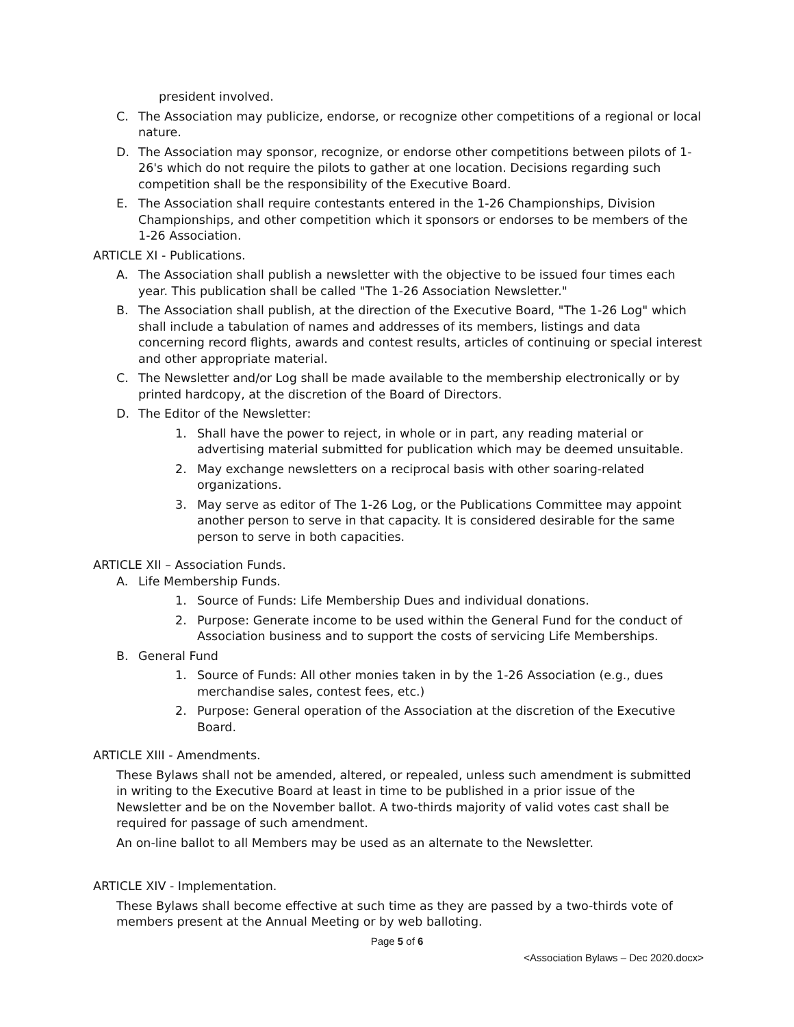president involved.
C. The Association may publicize, endorse, or recognize other competitions of a regional or local nature.
D. The Association may sponsor, recognize, or endorse other competitions between pilots of 1-26's which do not require the pilots to gather at one location. Decisions regarding such competition shall be the responsibility of the Executive Board.
E. The Association shall require contestants entered in the 1-26 Championships, Division Championships, and other competition which it sponsors or endorses to be members of the 1-26 Association.
ARTICLE XI - Publications.
A. The Association shall publish a newsletter with the objective to be issued four times each year. This publication shall be called "The 1-26 Association Newsletter."
B. The Association shall publish, at the direction of the Executive Board, "The 1-26 Log" which shall include a tabulation of names and addresses of its members, listings and data concerning record flights, awards and contest results, articles of continuing or special interest and other appropriate material.
C. The Newsletter and/or Log shall be made available to the membership electronically or by printed hardcopy, at the discretion of the Board of Directors.
D. The Editor of the Newsletter:
1. Shall have the power to reject, in whole or in part, any reading material or advertising material submitted for publication which may be deemed unsuitable.
2. May exchange newsletters on a reciprocal basis with other soaring-related organizations.
3. May serve as editor of The 1-26 Log, or the Publications Committee may appoint another person to serve in that capacity. It is considered desirable for the same person to serve in both capacities.
ARTICLE XII – Association Funds.
A. Life Membership Funds.
1. Source of Funds: Life Membership Dues and individual donations.
2. Purpose: Generate income to be used within the General Fund for the conduct of Association business and to support the costs of servicing Life Memberships.
B. General Fund
1. Source of Funds: All other monies taken in by the 1-26 Association (e.g., dues merchandise sales, contest fees, etc.)
2. Purpose: General operation of the Association at the discretion of the Executive Board.
ARTICLE XIII - Amendments.
These Bylaws shall not be amended, altered, or repealed, unless such amendment is submitted in writing to the Executive Board at least in time to be published in a prior issue of the Newsletter and be on the November ballot. A two-thirds majority of valid votes cast shall be required for passage of such amendment.
An on-line ballot to all Members may be used as an alternate to the Newsletter.
ARTICLE XIV - Implementation.
These Bylaws shall become effective at such time as they are passed by a two-thirds vote of members present at the Annual Meeting or by web balloting.
Page 5 of 6
<Association Bylaws – Dec 2020.docx>